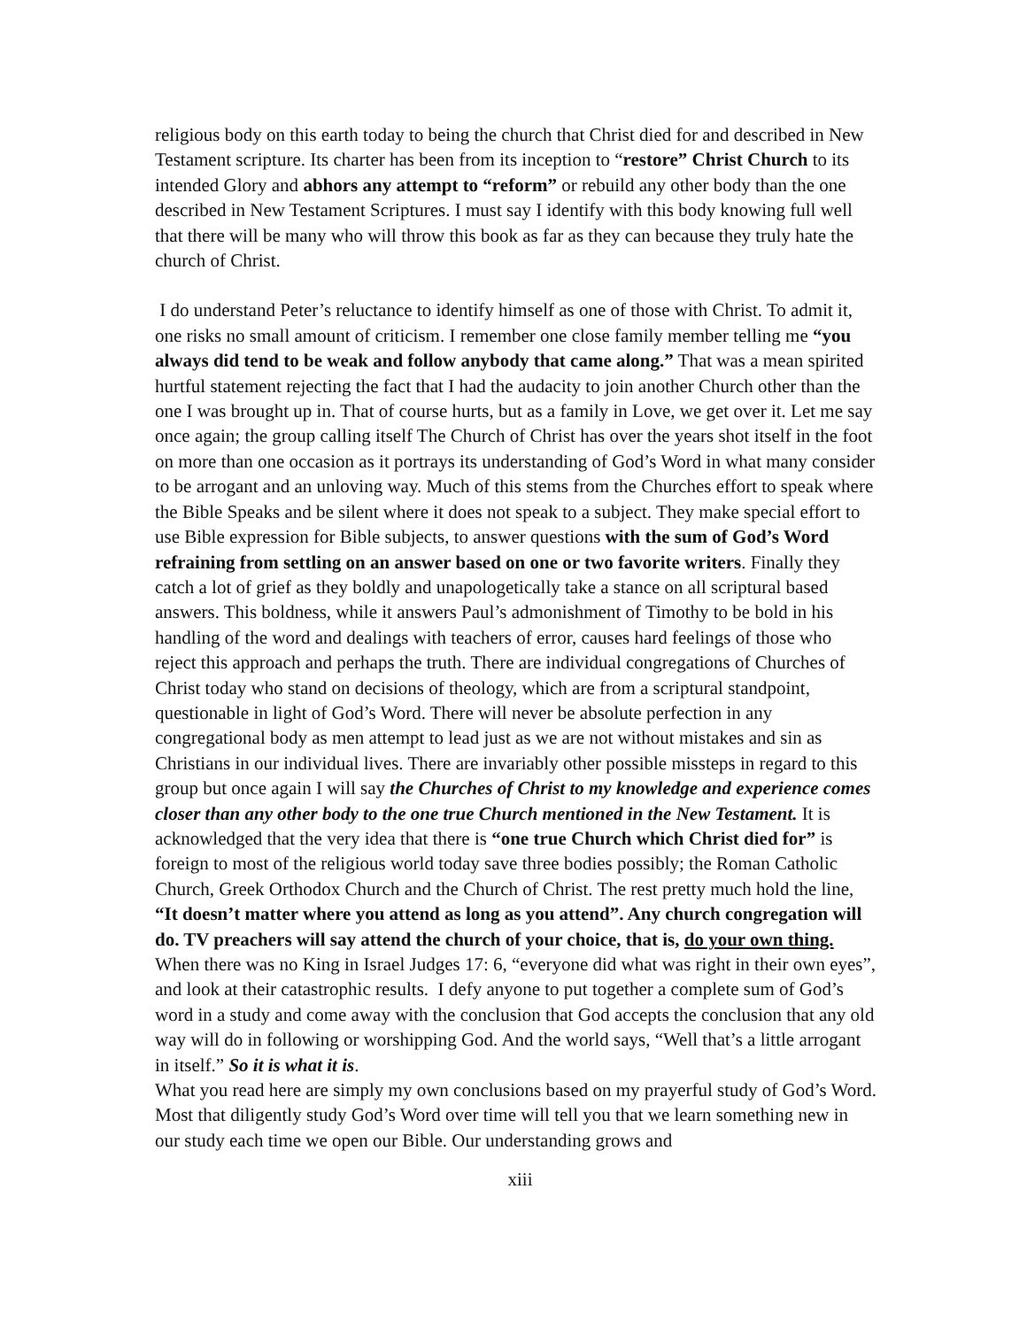religious body on this earth today to being the church that Christ died for and described in New Testament scripture. Its charter has been from its inception to “restore” Christ Church to its intended Glory and abhors any attempt to “reform” or rebuild any other body than the one described in New Testament Scriptures. I must say I identify with this body knowing full well that there will be many who will throw this book as far as they can because they truly hate the church of Christ.
I do understand Peter’s reluctance to identify himself as one of those with Christ. To admit it, one risks no small amount of criticism. I remember one close family member telling me “you always did tend to be weak and follow anybody that came along.” That was a mean spirited hurtful statement rejecting the fact that I had the audacity to join another Church other than the one I was brought up in. That of course hurts, but as a family in Love, we get over it. Let me say once again; the group calling itself The Church of Christ has over the years shot itself in the foot on more than one occasion as it portrays its understanding of God’s Word in what many consider to be arrogant and an unloving way. Much of this stems from the Churches effort to speak where the Bible Speaks and be silent where it does not speak to a subject. They make special effort to use Bible expression for Bible subjects, to answer questions with the sum of God’s Word refraining from settling on an answer based on one or two favorite writers. Finally they catch a lot of grief as they boldly and unapologetically take a stance on all scriptural based answers. This boldness, while it answers Paul’s admonishment of Timothy to be bold in his handling of the word and dealings with teachers of error, causes hard feelings of those who reject this approach and perhaps the truth. There are individual congregations of Churches of Christ today who stand on decisions of theology, which are from a scriptural standpoint, questionable in light of God’s Word. There will never be absolute perfection in any congregational body as men attempt to lead just as we are not without mistakes and sin as Christians in our individual lives. There are invariably other possible missteps in regard to this group but once again I will say the Churches of Christ to my knowledge and experience comes closer than any other body to the one true Church mentioned in the New Testament. It is acknowledged that the very idea that there is “one true Church which Christ died for” is foreign to most of the religious world today save three bodies possibly; the Roman Catholic Church, Greek Orthodox Church and the Church of Christ. The rest pretty much hold the line, “It doesn’t matter where you attend as long as you attend”. Any church congregation will do. TV preachers will say attend the church of your choice, that is, do your own thing. When there was no King in Israel Judges 17: 6, “everyone did what was right in their own eyes”, and look at their catastrophic results. I defy anyone to put together a complete sum of God’s word in a study and come away with the conclusion that God accepts the conclusion that any old way will do in following or worshipping God. And the world says, “Well that’s a little arrogant in itself.” So it is what it is.
What you read here are simply my own conclusions based on my prayerful study of God’s Word. Most that diligently study God’s Word over time will tell you that we learn something new in our study each time we open our Bible. Our understanding grows and
xiii